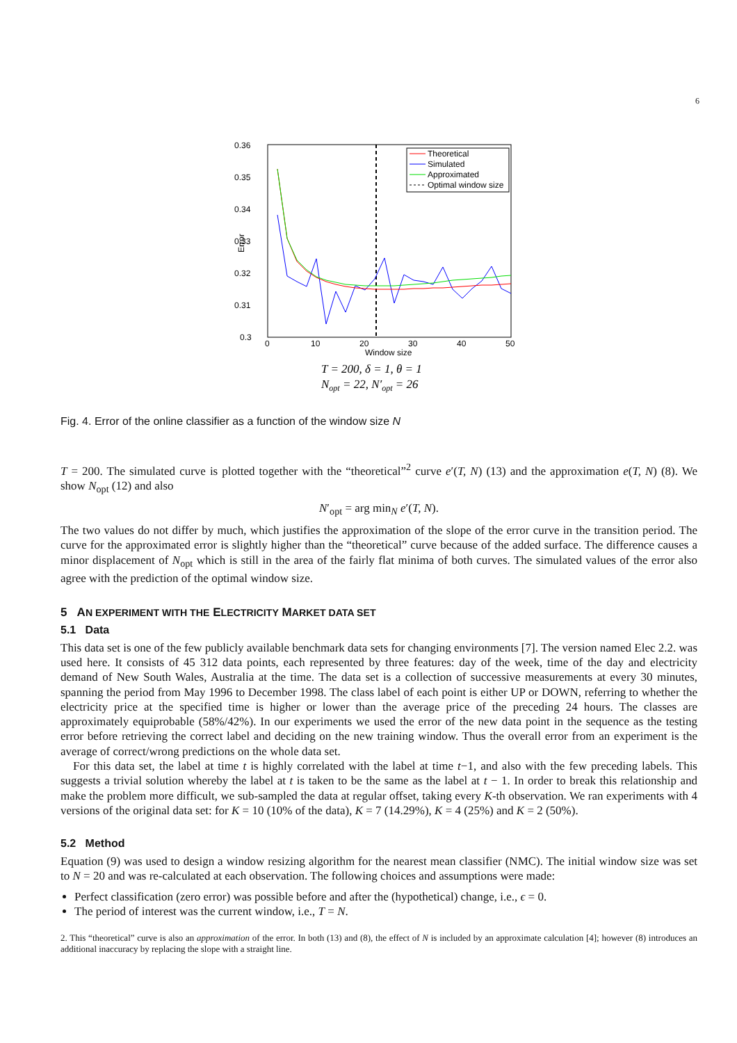6
0.36
0.35
0.34
0.33
0.32
0.31
0.3
0
10
20
30
40
50
Window size
Error
Theoretical
Simulated
Approximated
Optimal window size
T = 200, δ = 1, θ = 1
Nopt = 22, N′opt = 26
Fig. 4. Error of the online classifier as a function of the window size N
T = 200. The simulated curve is plotted together with the “theoretical”<sup>2</sup> curve e′(T, N) (13) and the approximation e(T, N) (8). We show N<sub>opt</sub> (12) and also
N′<sub>opt</sub> = arg min<sub>N</sub> e′(T, N).
The two values do not differ by much, which justifies the approximation of the slope of the error curve in the transition period. The curve for the approximated error is slightly higher than the “theoretical” curve because of the added surface. The difference causes a minor displacement of N<sub>opt</sub> which is still in the area of the fairly flat minima of both curves. The simulated values of the error also agree with the prediction of the optimal window size.
5 AN EXPERIMENT WITH THE ELECTRICITY MARKET DATA SET
5.1 Data
This data set is one of the few publicly available benchmark data sets for changing environments [7]. The version named Elec 2.2. was used here. It consists of 45 312 data points, each represented by three features: day of the week, time of the day and electricity demand of New South Wales, Australia at the time. The data set is a collection of successive measurements at every 30 minutes, spanning the period from May 1996 to December 1998. The class label of each point is either UP or DOWN, referring to whether the electricity price at the specified time is higher or lower than the average price of the preceding 24 hours. The classes are approximately equiprobable (58%/42%). In our experiments we used the error of the new data point in the sequence as the testing error before retrieving the correct label and deciding on the new training window. Thus the overall error from an experiment is the average of correct/wrong predictions on the whole data set.
For this data set, the label at time t is highly correlated with the label at time t−1, and also with the few preceding labels. This suggests a trivial solution whereby the label at t is taken to be the same as the label at t − 1. In order to break this relationship and make the problem more difficult, we sub-sampled the data at regular offset, taking every K-th observation. We ran experiments with 4 versions of the original data set: for K = 10 (10% of the data), K = 7 (14.29%), K = 4 (25%) and K = 2 (50%).
5.2 Method
Equation (9) was used to design a window resizing algorithm for the nearest mean classifier (NMC). The initial window size was set to N = 20 and was re-calculated at each observation. The following choices and assumptions were made:
Perfect classification (zero error) was possible before and after the (hypothetical) change, i.e., ϵ = 0.
The period of interest was the current window, i.e., T = N.
2. This “theoretical” curve is also an approximation of the error. In both (13) and (8), the effect of N is included by an approximate calculation [4]; however (8) introduces an additional inaccuracy by replacing the slope with a straight line.